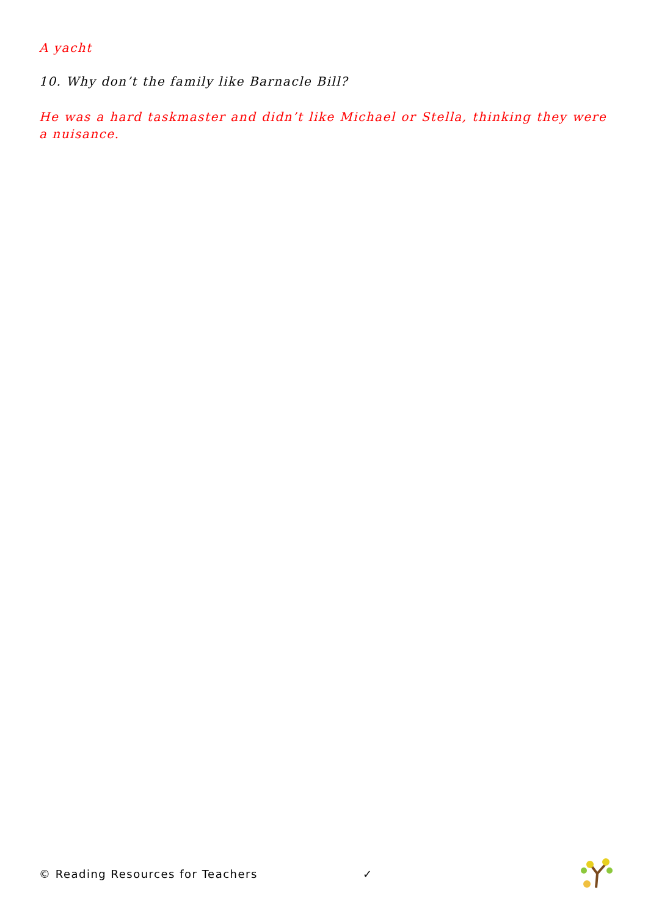A yacht
10. Why don’t the family like Barnacle Bill?
He was a hard taskmaster and didn’t like Michael or Stella, thinking they were a nuisance.
© Reading Resources for Teachers ✓